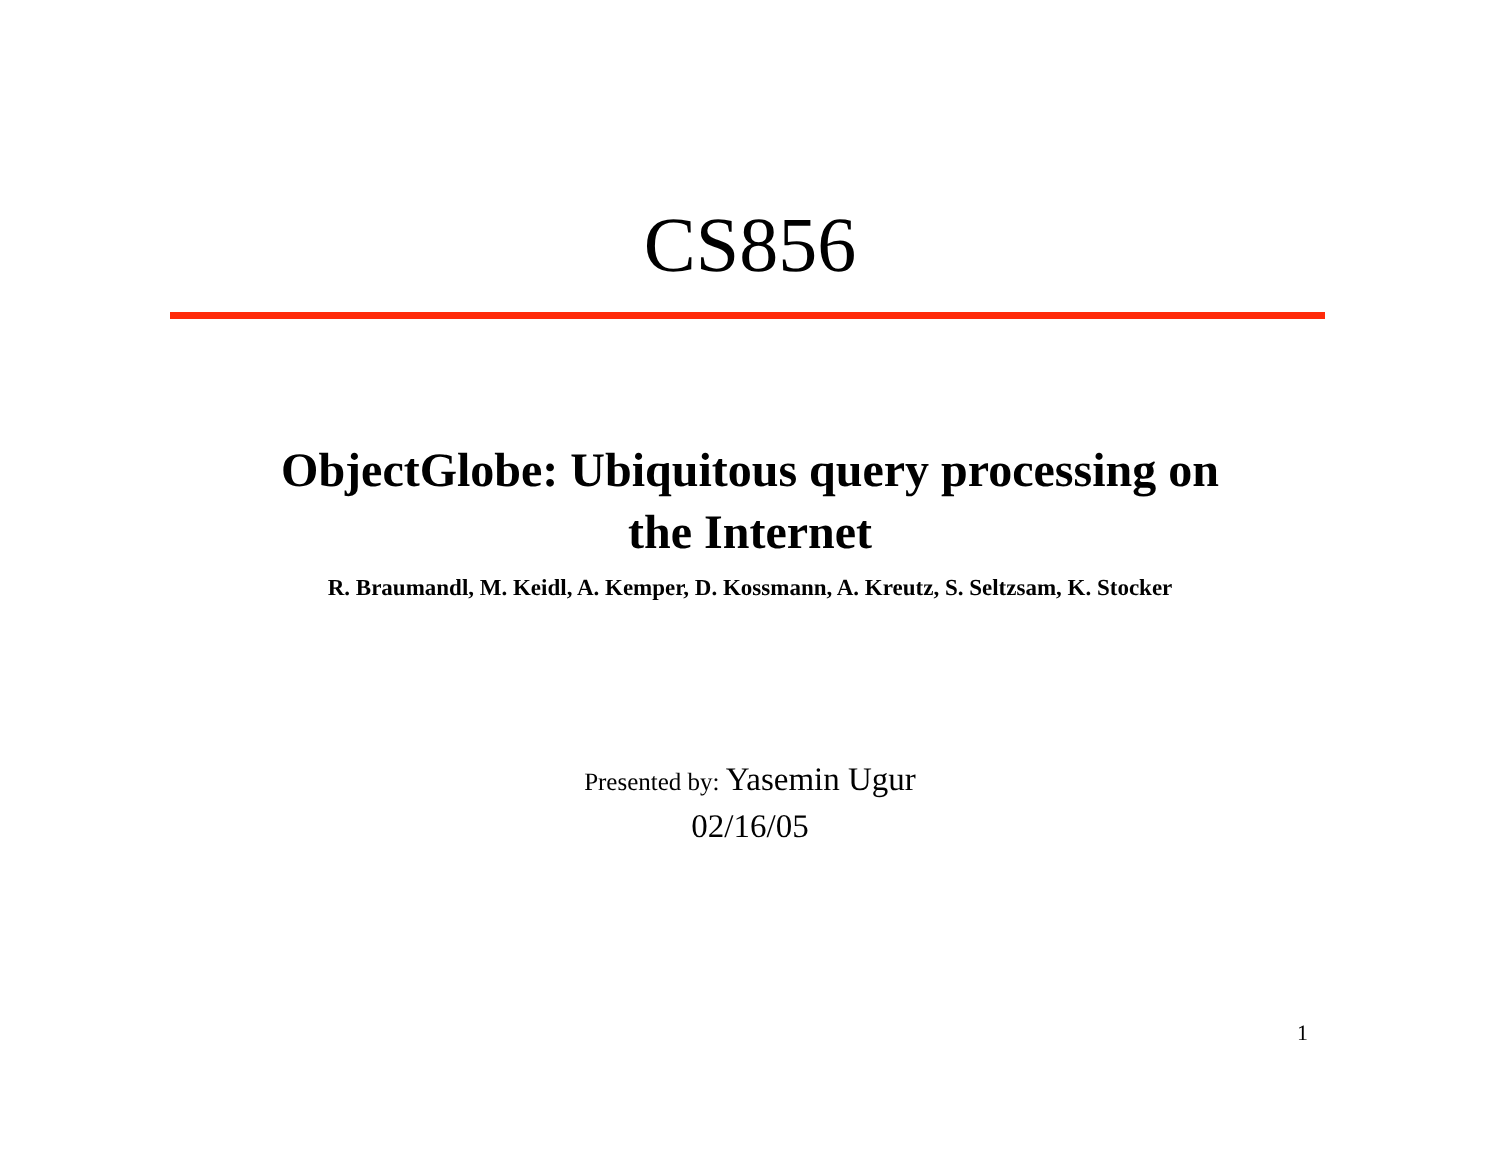CS856
ObjectGlobe: Ubiquitous query processing on
the Internet
R. Braumandl, M. Keidl, A. Kemper, D. Kossmann, A. Kreutz, S. Seltzsam, K. Stocker
Presented by: Yasemin Ugur
02/16/05
1